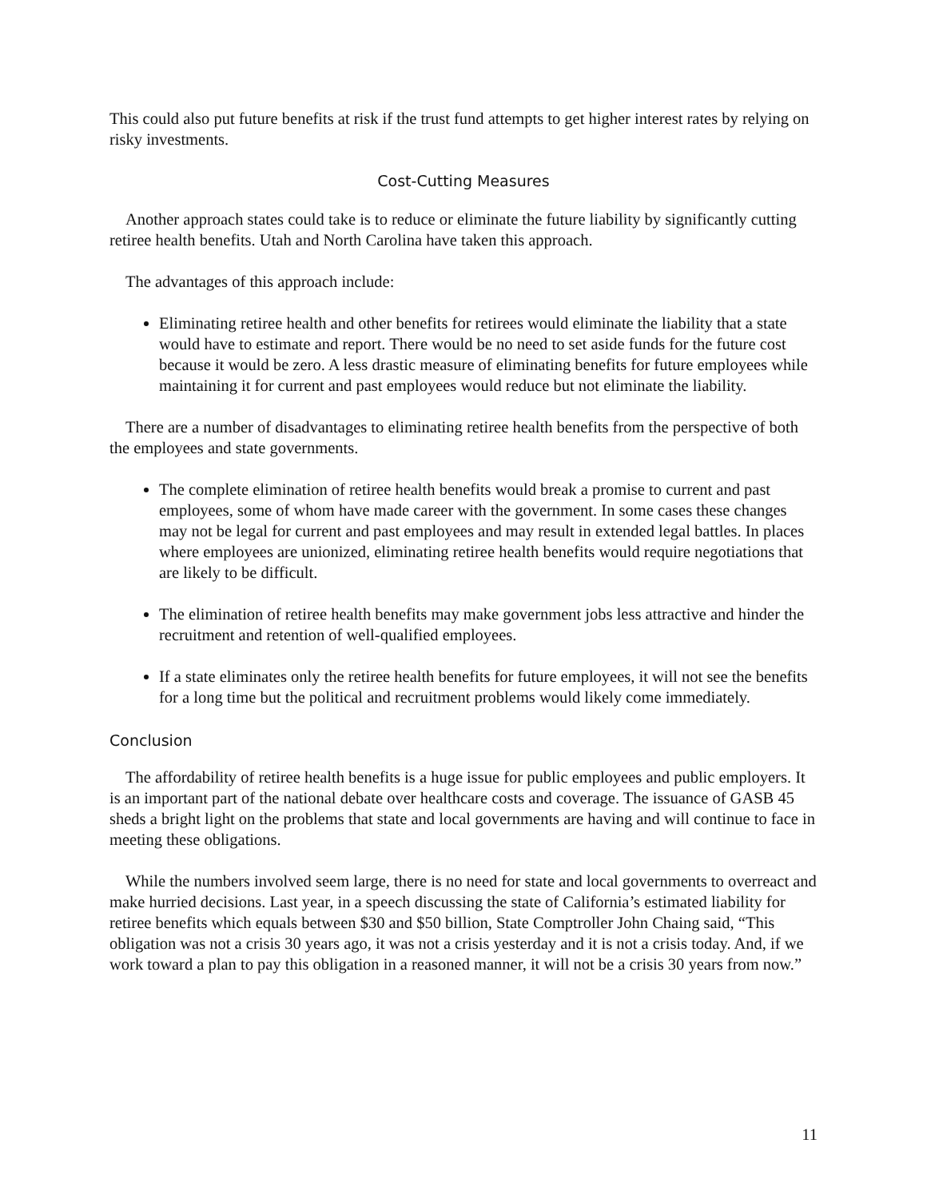This could also put future benefits at risk if the trust fund attempts to get higher interest rates by relying on risky investments.
Cost-Cutting Measures
Another approach states could take is to reduce or eliminate the future liability by significantly cutting retiree health benefits. Utah and North Carolina have taken this approach.
The advantages of this approach include:
Eliminating retiree health and other benefits for retirees would eliminate the liability that a state would have to estimate and report. There would be no need to set aside funds for the future cost because it would be zero. A less drastic measure of eliminating benefits for future employees while maintaining it for current and past employees would reduce but not eliminate the liability.
There are a number of disadvantages to eliminating retiree health benefits from the perspective of both the employees and state governments.
The complete elimination of retiree health benefits would break a promise to current and past employees, some of whom have made career with the government. In some cases these changes may not be legal for current and past employees and may result in extended legal battles. In places where employees are unionized, eliminating retiree health benefits would require negotiations that are likely to be difficult.
The elimination of retiree health benefits may make government jobs less attractive and hinder the recruitment and retention of well-qualified employees.
If a state eliminates only the retiree health benefits for future employees, it will not see the benefits for a long time but the political and recruitment problems would likely come immediately.
Conclusion
The affordability of retiree health benefits is a huge issue for public employees and public employers. It is an important part of the national debate over healthcare costs and coverage. The issuance of GASB 45 sheds a bright light on the problems that state and local governments are having and will continue to face in meeting these obligations.
While the numbers involved seem large, there is no need for state and local governments to overreact and make hurried decisions. Last year, in a speech discussing the state of California’s estimated liability for retiree benefits which equals between $30 and $50 billion, State Comptroller John Chaing said, “This obligation was not a crisis 30 years ago, it was not a crisis yesterday and it is not a crisis today. And, if we work toward a plan to pay this obligation in a reasoned manner, it will not be a crisis 30 years from now.”
11